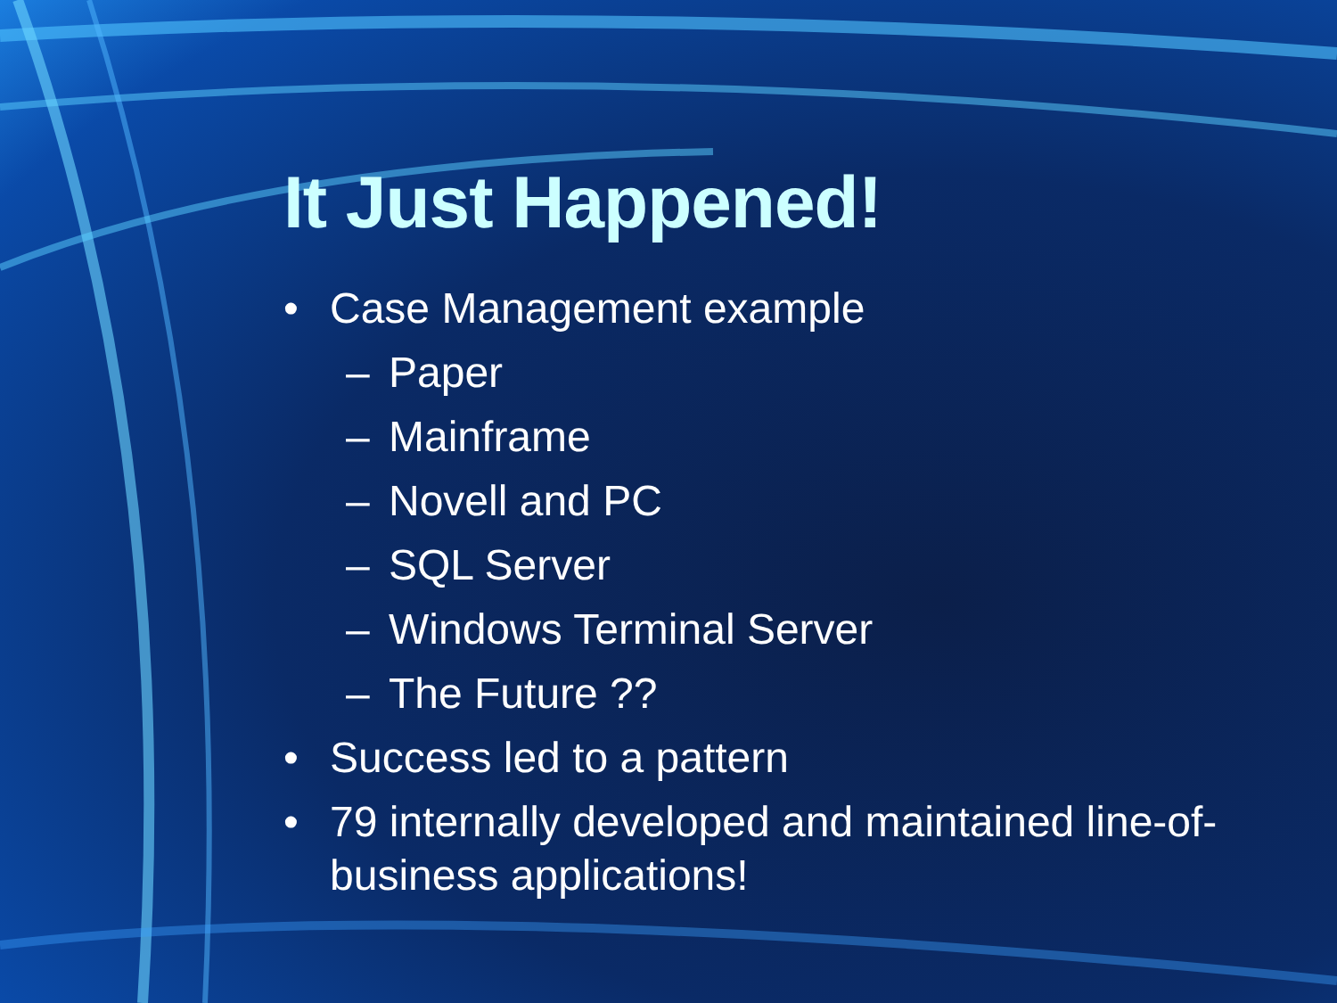It Just Happened!
• Case Management example
– Paper
– Mainframe
– Novell and PC
– SQL Server
– Windows Terminal Server
– The Future ??
• Success led to a pattern
• 79 internally developed and maintained line-of-business applications!